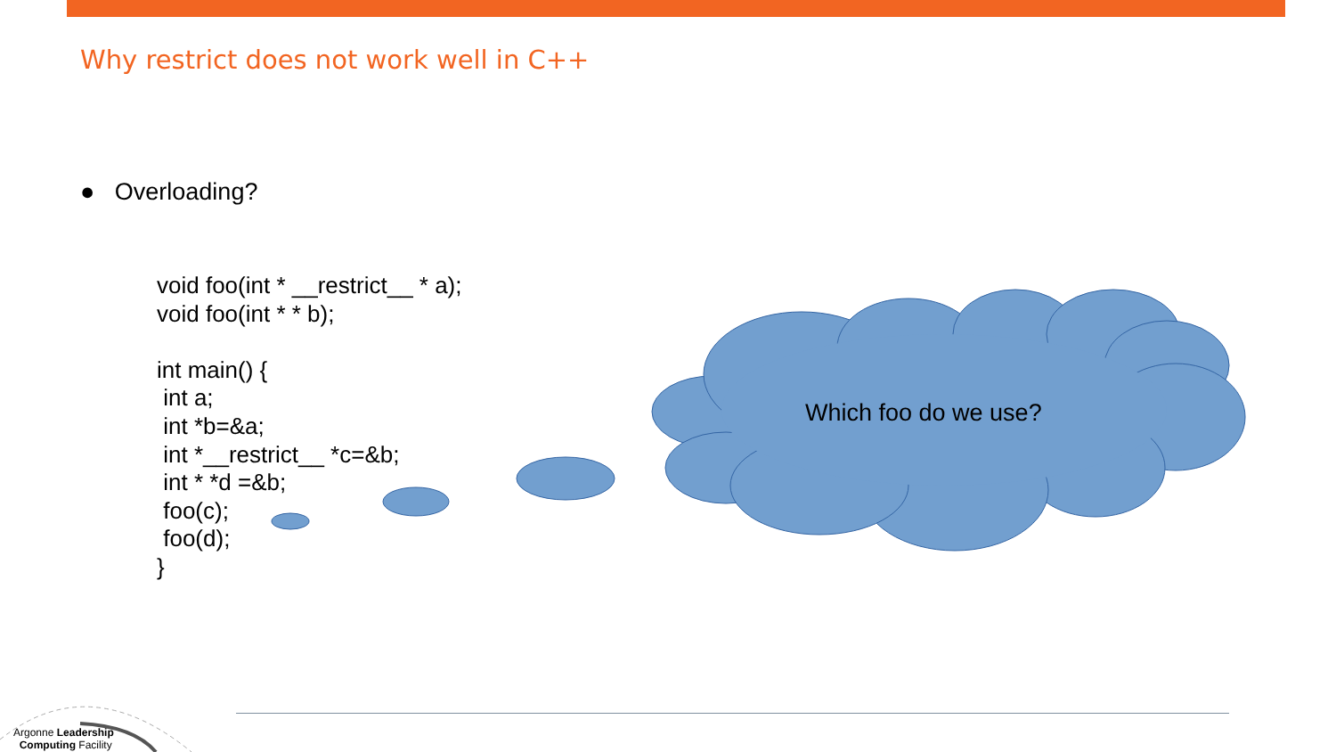Why restrict does not work well in C++
● Overloading?
Which foo do we use?
void foo(int * __restrict__ * a);
void foo(int * * b);

int main() {
 int a;
 int *b=&a;
 int *__restrict__ *c=&b;
 int * *d =&b;
 foo(c);
 foo(d);
}
Argonne Leadership
Computing Facility